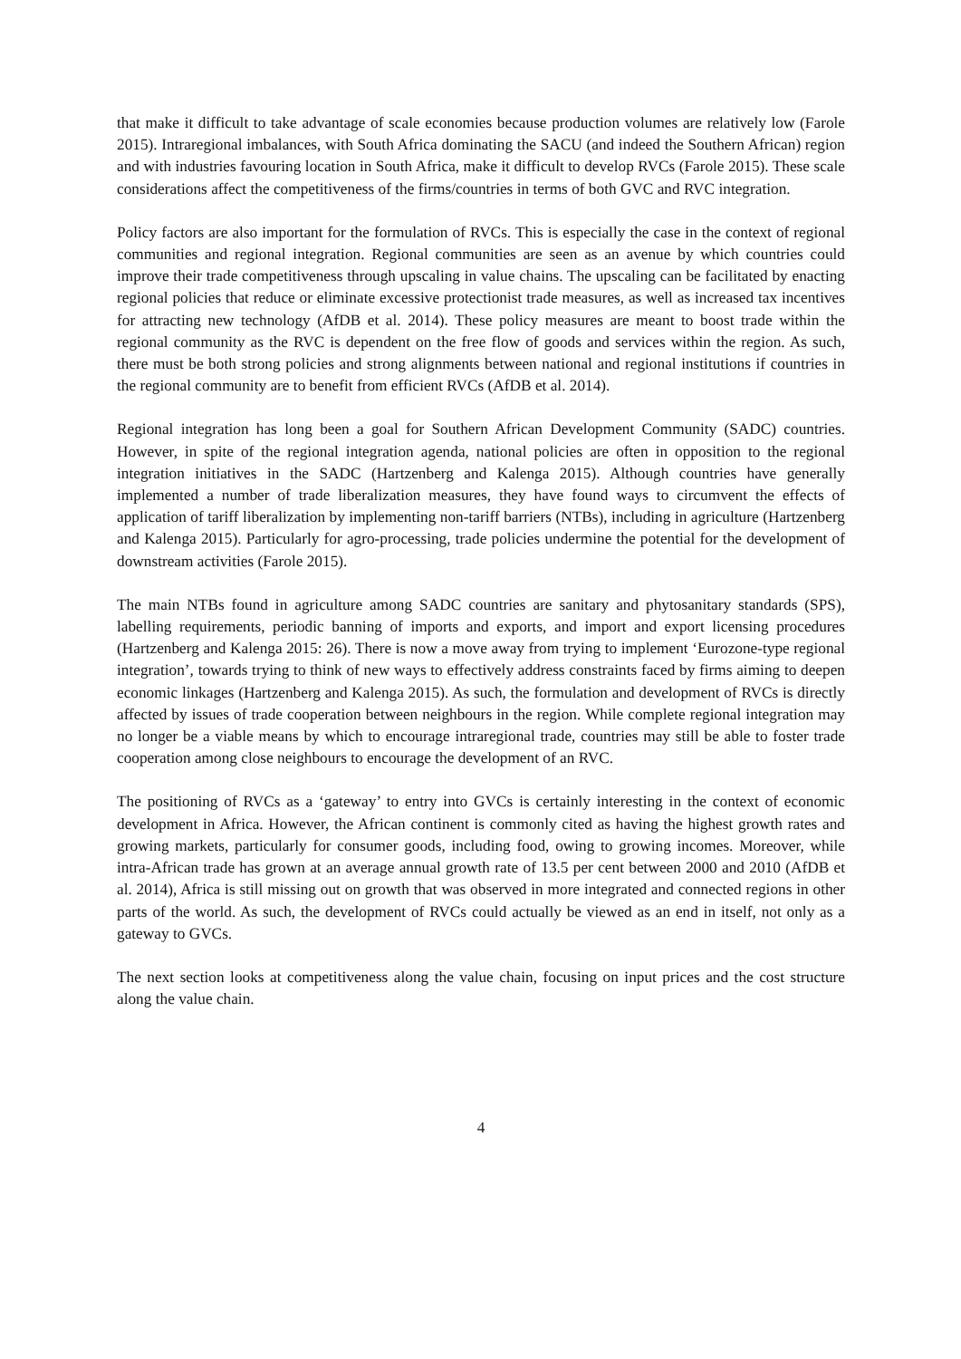that make it difficult to take advantage of scale economies because production volumes are relatively low (Farole 2015). Intraregional imbalances, with South Africa dominating the SACU (and indeed the Southern African) region and with industries favouring location in South Africa, make it difficult to develop RVCs (Farole 2015). These scale considerations affect the competitiveness of the firms/countries in terms of both GVC and RVC integration.
Policy factors are also important for the formulation of RVCs. This is especially the case in the context of regional communities and regional integration. Regional communities are seen as an avenue by which countries could improve their trade competitiveness through upscaling in value chains. The upscaling can be facilitated by enacting regional policies that reduce or eliminate excessive protectionist trade measures, as well as increased tax incentives for attracting new technology (AfDB et al. 2014). These policy measures are meant to boost trade within the regional community as the RVC is dependent on the free flow of goods and services within the region. As such, there must be both strong policies and strong alignments between national and regional institutions if countries in the regional community are to benefit from efficient RVCs (AfDB et al. 2014).
Regional integration has long been a goal for Southern African Development Community (SADC) countries. However, in spite of the regional integration agenda, national policies are often in opposition to the regional integration initiatives in the SADC (Hartzenberg and Kalenga 2015). Although countries have generally implemented a number of trade liberalization measures, they have found ways to circumvent the effects of application of tariff liberalization by implementing non-tariff barriers (NTBs), including in agriculture (Hartzenberg and Kalenga 2015). Particularly for agro-processing, trade policies undermine the potential for the development of downstream activities (Farole 2015).
The main NTBs found in agriculture among SADC countries are sanitary and phytosanitary standards (SPS), labelling requirements, periodic banning of imports and exports, and import and export licensing procedures (Hartzenberg and Kalenga 2015: 26). There is now a move away from trying to implement ‘Eurozone-type regional integration’, towards trying to think of new ways to effectively address constraints faced by firms aiming to deepen economic linkages (Hartzenberg and Kalenga 2015). As such, the formulation and development of RVCs is directly affected by issues of trade cooperation between neighbours in the region. While complete regional integration may no longer be a viable means by which to encourage intraregional trade, countries may still be able to foster trade cooperation among close neighbours to encourage the development of an RVC.
The positioning of RVCs as a ‘gateway’ to entry into GVCs is certainly interesting in the context of economic development in Africa. However, the African continent is commonly cited as having the highest growth rates and growing markets, particularly for consumer goods, including food, owing to growing incomes. Moreover, while intra-African trade has grown at an average annual growth rate of 13.5 per cent between 2000 and 2010 (AfDB et al. 2014), Africa is still missing out on growth that was observed in more integrated and connected regions in other parts of the world. As such, the development of RVCs could actually be viewed as an end in itself, not only as a gateway to GVCs.
The next section looks at competitiveness along the value chain, focusing on input prices and the cost structure along the value chain.
4